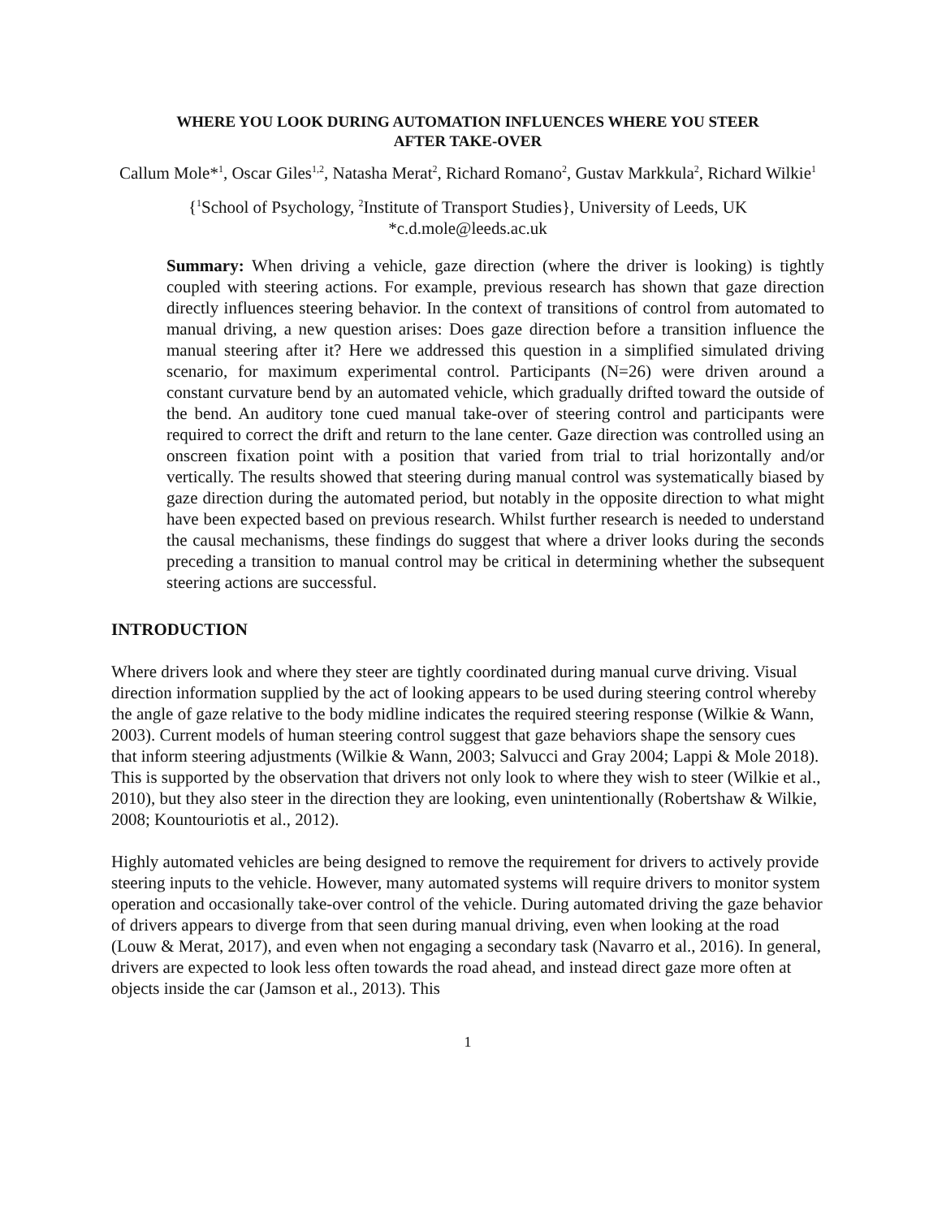WHERE YOU LOOK DURING AUTOMATION INFLUENCES WHERE YOU STEER
AFTER TAKE-OVER
Callum Mole*<sup>1</sup>, Oscar Giles<sup>1,2</sup>, Natasha Merat<sup>2</sup>, Richard Romano<sup>2</sup>, Gustav Markkula<sup>2</sup>, Richard Wilkie<sup>1</sup>
{<sup>1</sup>School of Psychology, <sup>2</sup>Institute of Transport Studies}, University of Leeds, UK
*c.d.mole@leeds.ac.uk
Summary: When driving a vehicle, gaze direction (where the driver is looking) is tightly coupled with steering actions. For example, previous research has shown that gaze direction directly influences steering behavior. In the context of transitions of control from automated to manual driving, a new question arises: Does gaze direction before a transition influence the manual steering after it? Here we addressed this question in a simplified simulated driving scenario, for maximum experimental control. Participants (N=26) were driven around a constant curvature bend by an automated vehicle, which gradually drifted toward the outside of the bend. An auditory tone cued manual take-over of steering control and participants were required to correct the drift and return to the lane center. Gaze direction was controlled using an onscreen fixation point with a position that varied from trial to trial horizontally and/or vertically. The results showed that steering during manual control was systematically biased by gaze direction during the automated period, but notably in the opposite direction to what might have been expected based on previous research. Whilst further research is needed to understand the causal mechanisms, these findings do suggest that where a driver looks during the seconds preceding a transition to manual control may be critical in determining whether the subsequent steering actions are successful.
INTRODUCTION
Where drivers look and where they steer are tightly coordinated during manual curve driving. Visual direction information supplied by the act of looking appears to be used during steering control whereby the angle of gaze relative to the body midline indicates the required steering response (Wilkie & Wann, 2003). Current models of human steering control suggest that gaze behaviors shape the sensory cues that inform steering adjustments (Wilkie & Wann, 2003; Salvucci and Gray 2004; Lappi & Mole 2018). This is supported by the observation that drivers not only look to where they wish to steer (Wilkie et al., 2010), but they also steer in the direction they are looking, even unintentionally (Robertshaw & Wilkie, 2008; Kountouriotis et al., 2012).
Highly automated vehicles are being designed to remove the requirement for drivers to actively provide steering inputs to the vehicle. However, many automated systems will require drivers to monitor system operation and occasionally take-over control of the vehicle. During automated driving the gaze behavior of drivers appears to diverge from that seen during manual driving, even when looking at the road (Louw & Merat, 2017), and even when not engaging a secondary task (Navarro et al., 2016). In general, drivers are expected to look less often towards the road ahead, and instead direct gaze more often at objects inside the car (Jamson et al., 2013). This
1